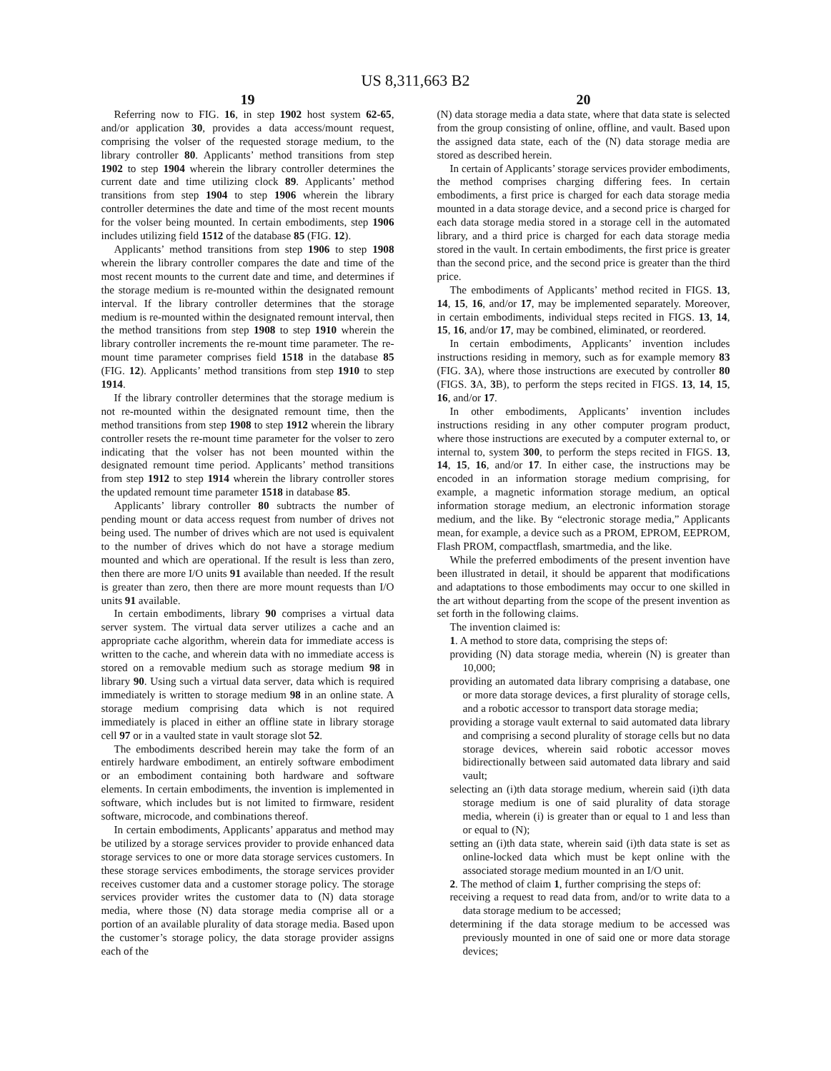US 8,311,663 B2
19
Referring now to FIG. 16, in step 1902 host system 62-65, and/or application 30, provides a data access/mount request, comprising the volser of the requested storage medium, to the library controller 80. Applicants’ method transitions from step 1902 to step 1904 wherein the library controller determines the current date and time utilizing clock 89. Applicants’ method transitions from step 1904 to step 1906 wherein the library controller determines the date and time of the most recent mounts for the volser being mounted. In certain embodiments, step 1906 includes utilizing field 1512 of the database 85 (FIG. 12).
Applicants’ method transitions from step 1906 to step 1908 wherein the library controller compares the date and time of the most recent mounts to the current date and time, and determines if the storage medium is re-mounted within the designated remount interval. If the library controller determines that the storage medium is re-mounted within the designated remount interval, then the method transitions from step 1908 to step 1910 wherein the library controller increments the re-mount time parameter. The re-mount time parameter comprises field 1518 in the database 85 (FIG. 12). Applicants’ method transitions from step 1910 to step 1914.
If the library controller determines that the storage medium is not re-mounted within the designated remount time, then the method transitions from step 1908 to step 1912 wherein the library controller resets the re-mount time parameter for the volser to zero indicating that the volser has not been mounted within the designated remount time period. Applicants’ method transitions from step 1912 to step 1914 wherein the library controller stores the updated remount time parameter 1518 in database 85.
Applicants’ library controller 80 subtracts the number of pending mount or data access request from number of drives not being used. The number of drives which are not used is equivalent to the number of drives which do not have a storage medium mounted and which are operational. If the result is less than zero, then there are more I/O units 91 available than needed. If the result is greater than zero, then there are more mount requests than I/O units 91 available.
In certain embodiments, library 90 comprises a virtual data server system. The virtual data server utilizes a cache and an appropriate cache algorithm, wherein data for immediate access is written to the cache, and wherein data with no immediate access is stored on a removable medium such as storage medium 98 in library 90. Using such a virtual data server, data which is required immediately is written to storage medium 98 in an online state. A storage medium comprising data which is not required immediately is placed in either an offline state in library storage cell 97 or in a vaulted state in vault storage slot 52.
The embodiments described herein may take the form of an entirely hardware embodiment, an entirely software embodiment or an embodiment containing both hardware and software elements. In certain embodiments, the invention is implemented in software, which includes but is not limited to firmware, resident software, microcode, and combinations thereof.
In certain embodiments, Applicants’ apparatus and method may be utilized by a storage services provider to provide enhanced data storage services to one or more data storage services customers. In these storage services embodiments, the storage services provider receives customer data and a customer storage policy. The storage services provider writes the customer data to (N) data storage media, where those (N) data storage media comprise all or a portion of an available plurality of data storage media. Based upon the customer’s storage policy, the data storage provider assigns each of the
20
(N) data storage media a data state, where that data state is selected from the group consisting of online, offline, and vault. Based upon the assigned data state, each of the (N) data storage media are stored as described herein.
In certain of Applicants’ storage services provider embodiments, the method comprises charging differing fees. In certain embodiments, a first price is charged for each data storage media mounted in a data storage device, and a second price is charged for each data storage media stored in a storage cell in the automated library, and a third price is charged for each data storage media stored in the vault. In certain embodiments, the first price is greater than the second price, and the second price is greater than the third price.
The embodiments of Applicants’ method recited in FIGS. 13, 14, 15, 16, and/or 17, may be implemented separately. Moreover, in certain embodiments, individual steps recited in FIGS. 13, 14, 15, 16, and/or 17, may be combined, eliminated, or reordered.
In certain embodiments, Applicants’ invention includes instructions residing in memory, such as for example memory 83 (FIG. 3 A), where those instructions are executed by controller 80 (FIGS. 3 A, 3 B), to perform the steps recited in FIGS. 13, 14, 15, 16, and/or 17.
In other embodiments, Applicants’ invention includes instructions residing in any other computer program product, where those instructions are executed by a computer external to, or internal to, system 300, to perform the steps recited in FIGS. 13, 14, 15, 16, and/or 17. In either case, the instructions may be encoded in an information storage medium comprising, for example, a magnetic information storage medium, an optical information storage medium, an electronic information storage medium, and the like. By “electronic storage media,” Applicants mean, for example, a device such as a PROM, EPROM, EEPROM, Flash PROM, compactflash, smartmedia, and the like.
While the preferred embodiments of the present invention have been illustrated in detail, it should be apparent that modifications and adaptations to those embodiments may occur to one skilled in the art without departing from the scope of the present invention as set forth in the following claims.
The invention claimed is:
1. A method to store data, comprising the steps of:
providing (N) data storage media, wherein (N) is greater than 10,000;
providing an automated data library comprising a database, one or more data storage devices, a first plurality of storage cells, and a robotic accessor to transport data storage media;
providing a storage vault external to said automated data library and comprising a second plurality of storage cells but no data storage devices, wherein said robotic accessor moves bidirectionally between said automated data library and said vault;
selecting an (i)th data storage medium, wherein said (i)th data storage medium is one of said plurality of data storage media, wherein (i) is greater than or equal to 1 and less than or equal to (N);
setting an (i)th data state, wherein said (i)th data state is set as online-locked data which must be kept online with the associated storage medium mounted in an I/O unit.
2. The method of claim 1, further comprising the steps of:
receiving a request to read data from, and/or to write data to a data storage medium to be accessed;
determining if the data storage medium to be accessed was previously mounted in one of said one or more data storage devices;